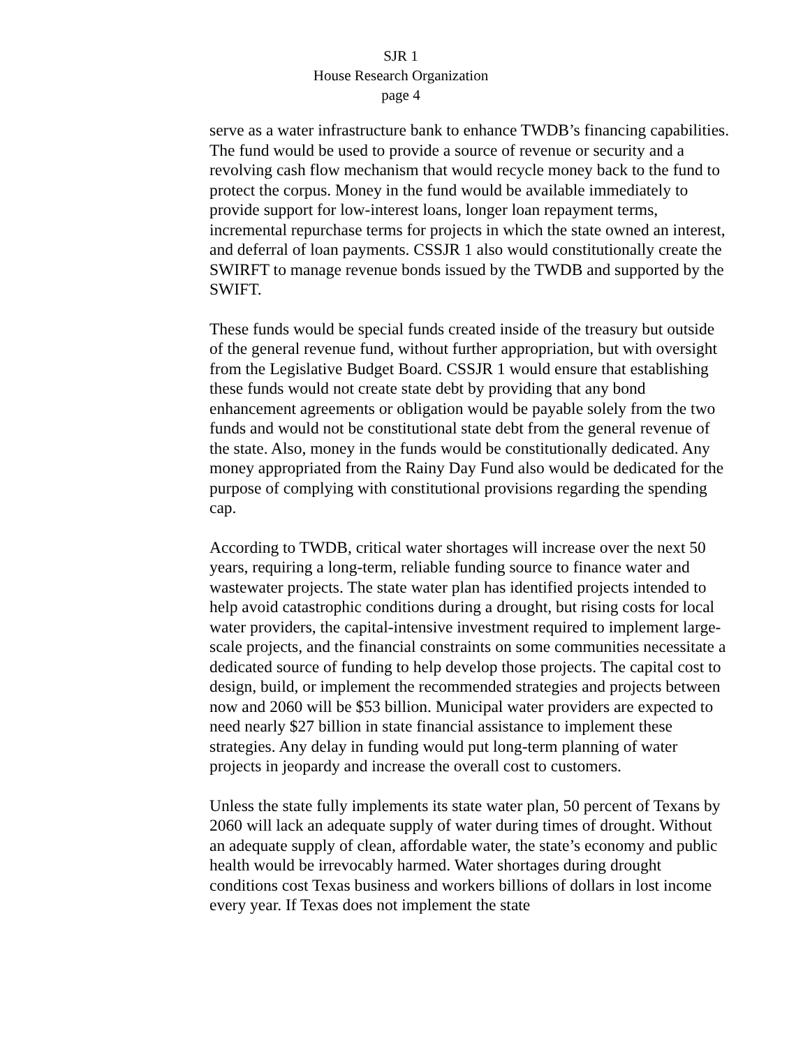SJR 1
House Research Organization
page 4
serve as a water infrastructure bank to enhance TWDB’s financing capabilities. The fund would be used to provide a source of revenue or security and a revolving cash flow mechanism that would recycle money back to the fund to protect the corpus. Money in the fund would be available immediately to provide support for low-interest loans, longer loan repayment terms, incremental repurchase terms for projects in which the state owned an interest, and deferral of loan payments. CSSJR 1 also would constitutionally create the SWIRFT to manage revenue bonds issued by the TWDB and supported by the SWIFT.
These funds would be special funds created inside of the treasury but outside of the general revenue fund, without further appropriation, but with oversight from the Legislative Budget Board. CSSJR 1 would ensure that establishing these funds would not create state debt by providing that any bond enhancement agreements or obligation would be payable solely from the two funds and would not be constitutional state debt from the general revenue of the state. Also, money in the funds would be constitutionally dedicated. Any money appropriated from the Rainy Day Fund also would be dedicated for the purpose of complying with constitutional provisions regarding the spending cap.
According to TWDB, critical water shortages will increase over the next 50 years, requiring a long-term, reliable funding source to finance water and wastewater projects. The state water plan has identified projects intended to help avoid catastrophic conditions during a drought, but rising costs for local water providers, the capital-intensive investment required to implement large-scale projects, and the financial constraints on some communities necessitate a dedicated source of funding to help develop those projects. The capital cost to design, build, or implement the recommended strategies and projects between now and 2060 will be $53 billion. Municipal water providers are expected to need nearly $27 billion in state financial assistance to implement these strategies. Any delay in funding would put long-term planning of water projects in jeopardy and increase the overall cost to customers.
Unless the state fully implements its state water plan, 50 percent of Texans by 2060 will lack an adequate supply of water during times of drought. Without an adequate supply of clean, affordable water, the state’s economy and public health would be irrevocably harmed. Water shortages during drought conditions cost Texas business and workers billions of dollars in lost income every year. If Texas does not implement the state